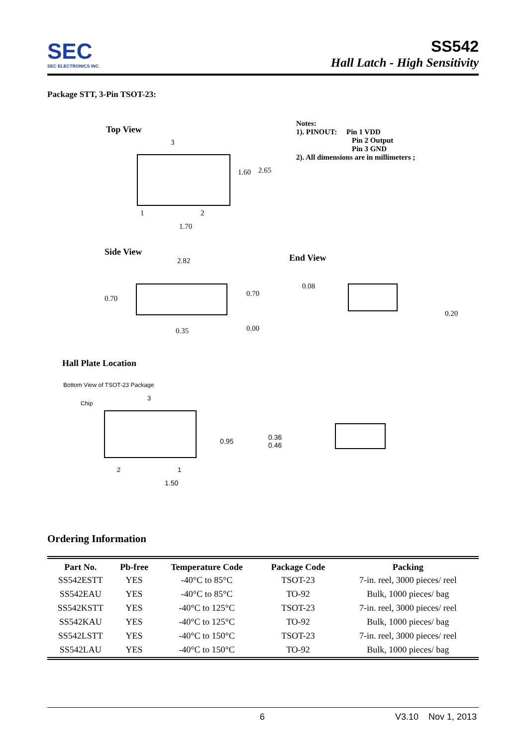SEC
SEC ELECTRONICS INC.
SS542
Hall Latch - High Sensitivity
Package STT, 3-Pin TSOT-23:
Top View
Notes:
1). PINOUT: Pin 1 VDD
Pin 2 Output
Pin 3 GND
2). All dimensions are in millimeters ;
3
1 2
1.60 2.65
1.70
Side View
2.82
0.70
0.70
0.35 0.00
End View
0.08
0.20
Hall Plate Location
Bottom View of TSOT-23 Package
Chip
3
2 1
0.95
1.50
0.36
0.46
Ordering Information
| Part No. | Pb-free | Temperature Code | Package Code | Packing |
| --- | --- | --- | --- | --- |
| SS542ESTT | YES | -40°C to 85°C | TSOT-23 | 7-in. reel, 3000 pieces/ reel |
| SS542EAU | YES | -40°C to 85°C | TO-92 | Bulk, 1000 pieces/ bag |
| SS542KSTT | YES | -40°C to 125°C | TSOT-23 | 7-in. reel, 3000 pieces/ reel |
| SS542KAU | YES | -40°C to 125°C | TO-92 | Bulk, 1000 pieces/ bag |
| SS542LSTT | YES | -40°C to 150°C | TSOT-23 | 7-in. reel, 3000 pieces/ reel |
| SS542LAU | YES | -40°C to 150°C | TO-92 | Bulk, 1000 pieces/ bag |
6 V3.10 Nov 1, 2013